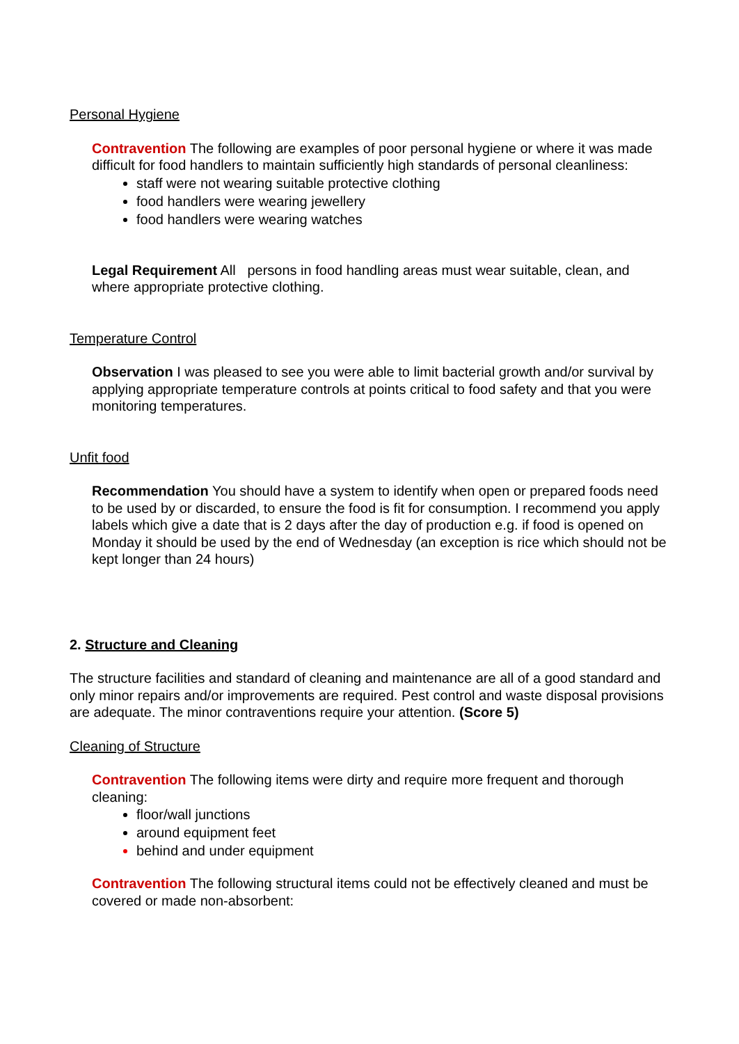Personal Hygiene
Contravention The following are examples of poor personal hygiene or where it was made difficult for food handlers to maintain sufficiently high standards of personal cleanliness:
staff were not wearing suitable protective clothing
food handlers were wearing jewellery
food handlers were wearing watches
Legal Requirement All persons in food handling areas must wear suitable, clean, and where appropriate protective clothing.
Temperature Control
Observation I was pleased to see you were able to limit bacterial growth and/or survival by applying appropriate temperature controls at points critical to food safety and that you were monitoring temperatures.
Unfit food
Recommendation You should have a system to identify when open or prepared foods need to be used by or discarded, to ensure the food is fit for consumption. I recommend you apply labels which give a date that is 2 days after the day of production e.g. if food is opened on Monday it should be used by the end of Wednesday (an exception is rice which should not be kept longer than 24 hours)
2. Structure and Cleaning
The structure facilities and standard of cleaning and maintenance are all of a good standard and only minor repairs and/or improvements are required. Pest control and waste disposal provisions are adequate. The minor contraventions require your attention. (Score 5)
Cleaning of Structure
Contravention The following items were dirty and require more frequent and thorough cleaning:
floor/wall junctions
around equipment feet
behind and under equipment
Contravention The following structural items could not be effectively cleaned and must be covered or made non-absorbent: